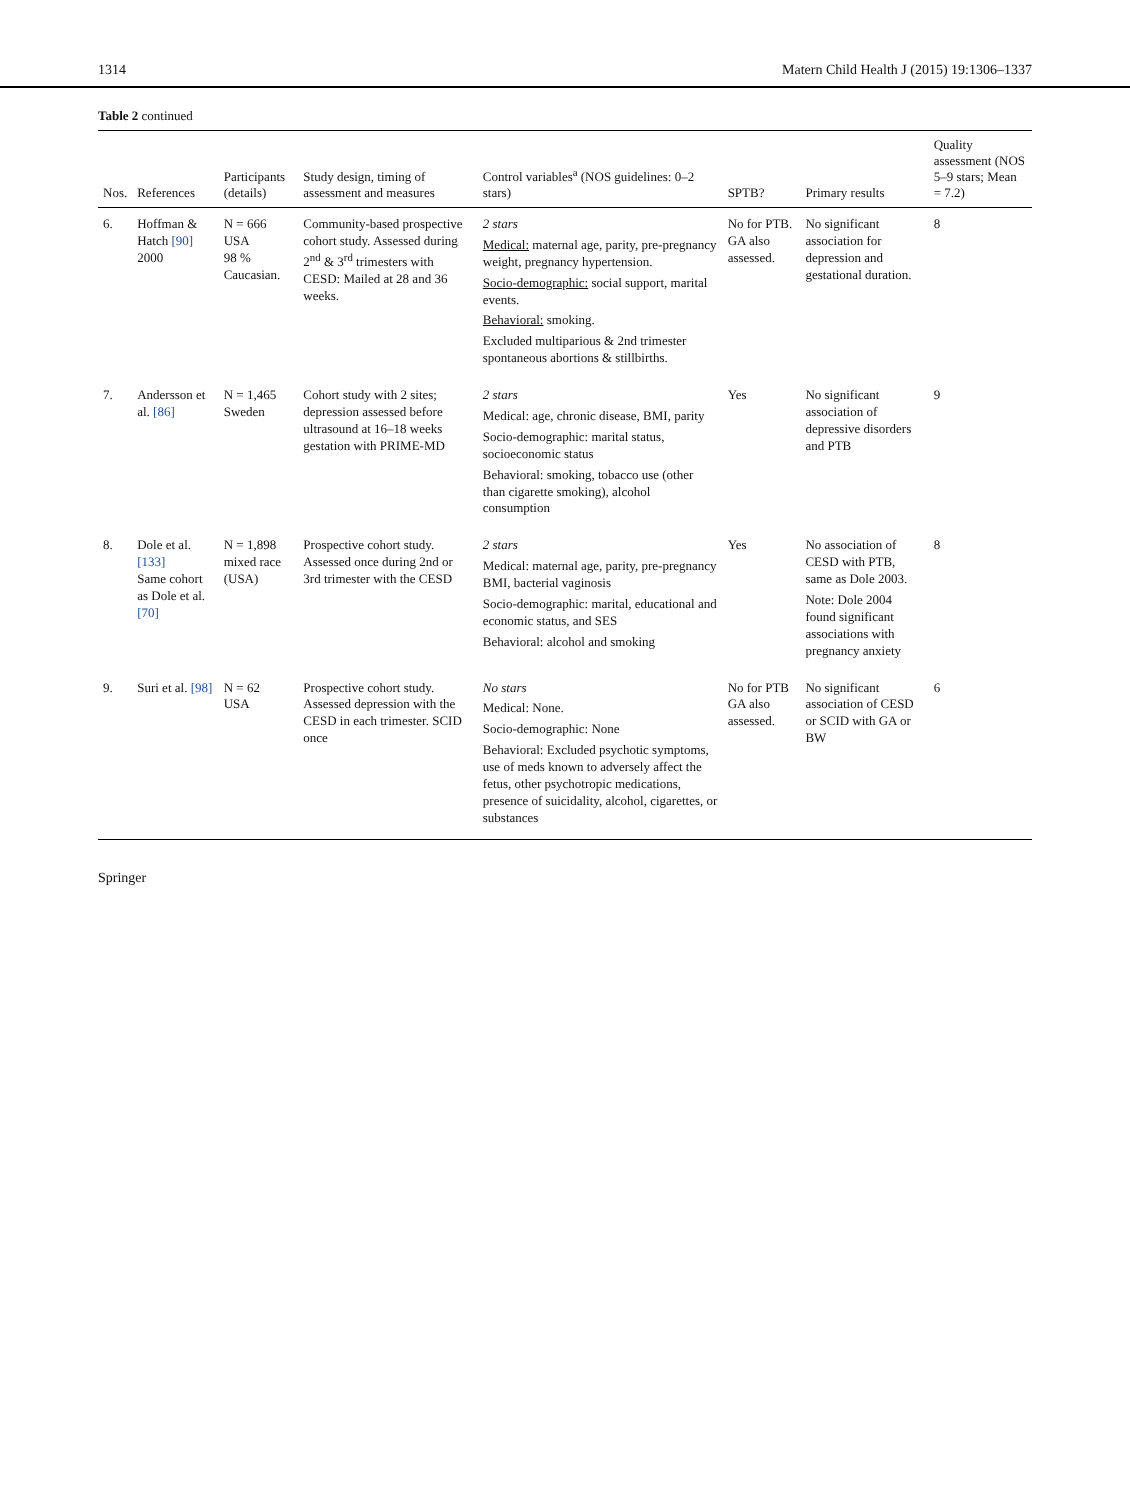1314 Matern Child Health J (2015) 19:1306–1337
Table 2 continued
| Nos. | References | Participants (details) | Study design, timing of assessment and measures | Control variables<sup>a</sup> (NOS guidelines: 0–2 stars) | SPTB? | Primary results | Quality assessment (NOS 5–9 stars; Mean = 7.2) |
| --- | --- | --- | --- | --- | --- | --- | --- |
| 6. | Hoffman & Hatch [90] 2000 | N = 666 USA 98 % Caucasian. | Community-based prospective cohort study. Assessed during 2<sup>nd</sup> & 3<sup>rd</sup> trimesters with CESD: Mailed at 28 and 36 weeks. | 2 stars Medical: maternal age, parity, pre-pregnancy weight, pregnancy hypertension. Socio-demographic: social support, marital events. Behavioral: smoking. Excluded multiparious & 2nd trimester spontaneous abortions & stillbirths. | No for PTB. GA also assessed. | No significant association for depression and gestational duration. | 8 |
| 7. | Andersson et al. [86] | N = 1,465 Sweden | Cohort study with 2 sites; depression assessed before ultrasound at 16–18 weeks gestation with PRIME-MD | 2 stars Medical: age, chronic disease, BMI, parity Socio-demographic: marital status, socioeconomic status Behavioral: smoking, tobacco use (other than cigarette smoking), alcohol consumption | Yes | No significant association of depressive disorders and PTB | 9 |
| 8. | Dole et al. [133] Same cohort as Dole et al. [70] | N = 1,898 mixed race (USA) | Prospective cohort study. Assessed once during 2nd or 3rd trimester with the CESD | 2 stars Medical: maternal age, parity, pre-pregnancy BMI, bacterial vaginosis Socio-demographic: marital, educational and economic status, and SES Behavioral: alcohol and smoking | Yes | No association of CESD with PTB, same as Dole 2003. Note: Dole 2004 found significant associations with pregnancy anxiety | 8 |
| 9. | Suri et al. [98] | N = 62 USA | Prospective cohort study. Assessed depression with the CESD in each trimester. SCID once | No stars Medical: None. Socio-demographic: None Behavioral: Excluded psychotic symptoms, use of meds known to adversely affect the fetus, other psychotropic medications, presence of suicidality, alcohol, cigarettes, or substances | No for PTB GA also assessed. | No significant association of CESD or SCID with GA or BW | 6 |
Springer